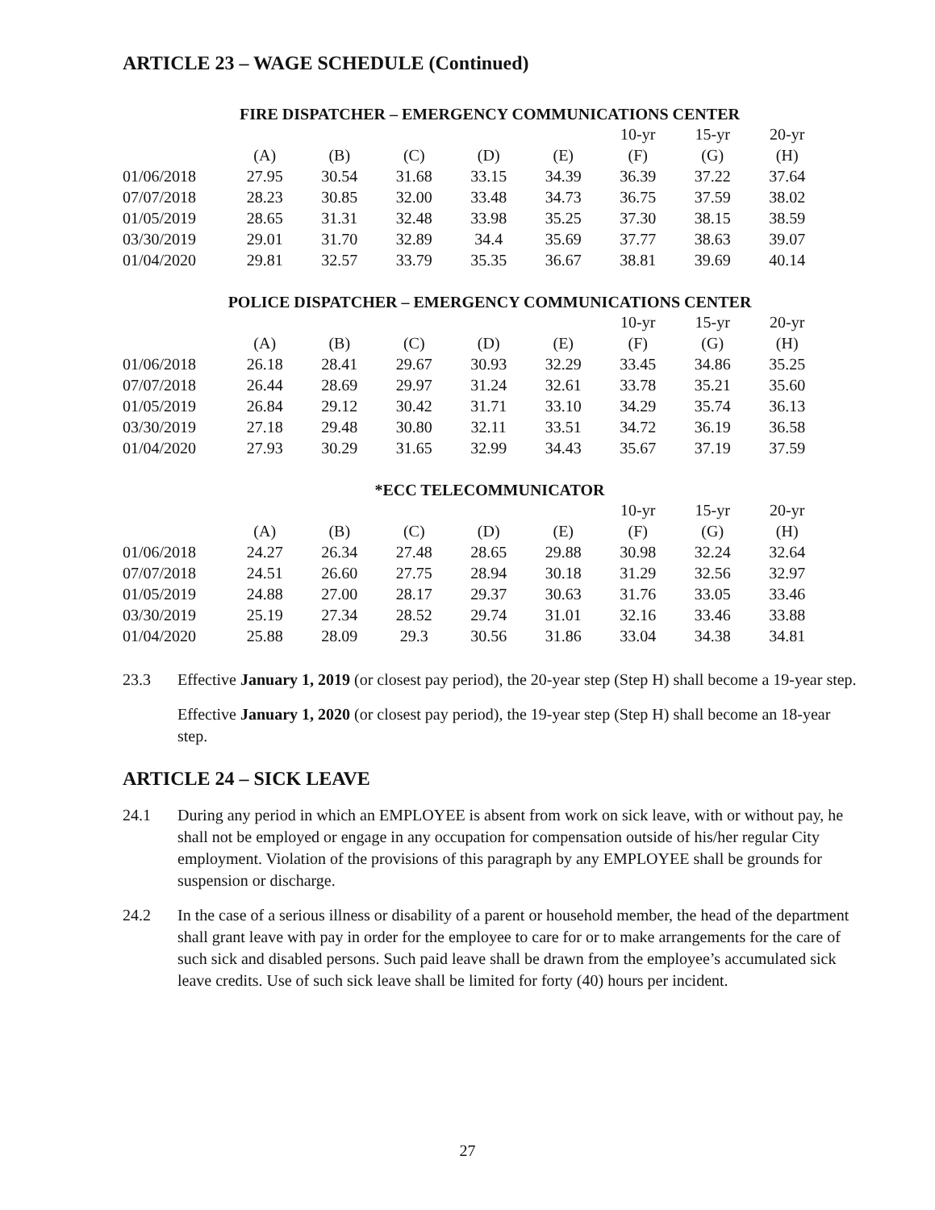ARTICLE 23 – WAGE SCHEDULE (Continued)
FIRE DISPATCHER – EMERGENCY COMMUNICATIONS CENTER
| | | | | | | 10-yr | 15-yr | 20-yr |
| --- | --- | --- | --- | --- | --- | --- | --- | --- |
| | (A) | (B) | (C) | (D) | (E) | (F) | (G) | (H) |
| 01/06/2018 | 27.95 | 30.54 | 31.68 | 33.15 | 34.39 | 36.39 | 37.22 | 37.64 |
| 07/07/2018 | 28.23 | 30.85 | 32.00 | 33.48 | 34.73 | 36.75 | 37.59 | 38.02 |
| 01/05/2019 | 28.65 | 31.31 | 32.48 | 33.98 | 35.25 | 37.30 | 38.15 | 38.59 |
| 03/30/2019 | 29.01 | 31.70 | 32.89 | 34.4 | 35.69 | 37.77 | 38.63 | 39.07 |
| 01/04/2020 | 29.81 | 32.57 | 33.79 | 35.35 | 36.67 | 38.81 | 39.69 | 40.14 |
POLICE DISPATCHER – EMERGENCY COMMUNICATIONS CENTER
| | | | | | | 10-yr | 15-yr | 20-yr |
| --- | --- | --- | --- | --- | --- | --- | --- | --- |
| | (A) | (B) | (C) | (D) | (E) | (F) | (G) | (H) |
| 01/06/2018 | 26.18 | 28.41 | 29.67 | 30.93 | 32.29 | 33.45 | 34.86 | 35.25 |
| 07/07/2018 | 26.44 | 28.69 | 29.97 | 31.24 | 32.61 | 33.78 | 35.21 | 35.60 |
| 01/05/2019 | 26.84 | 29.12 | 30.42 | 31.71 | 33.10 | 34.29 | 35.74 | 36.13 |
| 03/30/2019 | 27.18 | 29.48 | 30.80 | 32.11 | 33.51 | 34.72 | 36.19 | 36.58 |
| 01/04/2020 | 27.93 | 30.29 | 31.65 | 32.99 | 34.43 | 35.67 | 37.19 | 37.59 |
*ECC TELECOMMUNICATOR
| | | | | | | 10-yr | 15-yr | 20-yr |
| --- | --- | --- | --- | --- | --- | --- | --- | --- |
| | (A) | (B) | (C) | (D) | (E) | (F) | (G) | (H) |
| 01/06/2018 | 24.27 | 26.34 | 27.48 | 28.65 | 29.88 | 30.98 | 32.24 | 32.64 |
| 07/07/2018 | 24.51 | 26.60 | 27.75 | 28.94 | 30.18 | 31.29 | 32.56 | 32.97 |
| 01/05/2019 | 24.88 | 27.00 | 28.17 | 29.37 | 30.63 | 31.76 | 33.05 | 33.46 |
| 03/30/2019 | 25.19 | 27.34 | 28.52 | 29.74 | 31.01 | 32.16 | 33.46 | 33.88 |
| 01/04/2020 | 25.88 | 28.09 | 29.3 | 30.56 | 31.86 | 33.04 | 34.38 | 34.81 |
23.3 Effective January 1, 2019 (or closest pay period), the 20-year step (Step H) shall become a 19-year step.
Effective January 1, 2020 (or closest pay period), the 19-year step (Step H) shall become an 18-year step.
ARTICLE 24 – SICK LEAVE
24.1 During any period in which an EMPLOYEE is absent from work on sick leave, with or without pay, he shall not be employed or engage in any occupation for compensation outside of his/her regular City employment. Violation of the provisions of this paragraph by any EMPLOYEE shall be grounds for suspension or discharge.
24.2 In the case of a serious illness or disability of a parent or household member, the head of the department shall grant leave with pay in order for the employee to care for or to make arrangements for the care of such sick and disabled persons. Such paid leave shall be drawn from the employee’s accumulated sick leave credits. Use of such sick leave shall be limited for forty (40) hours per incident.
27